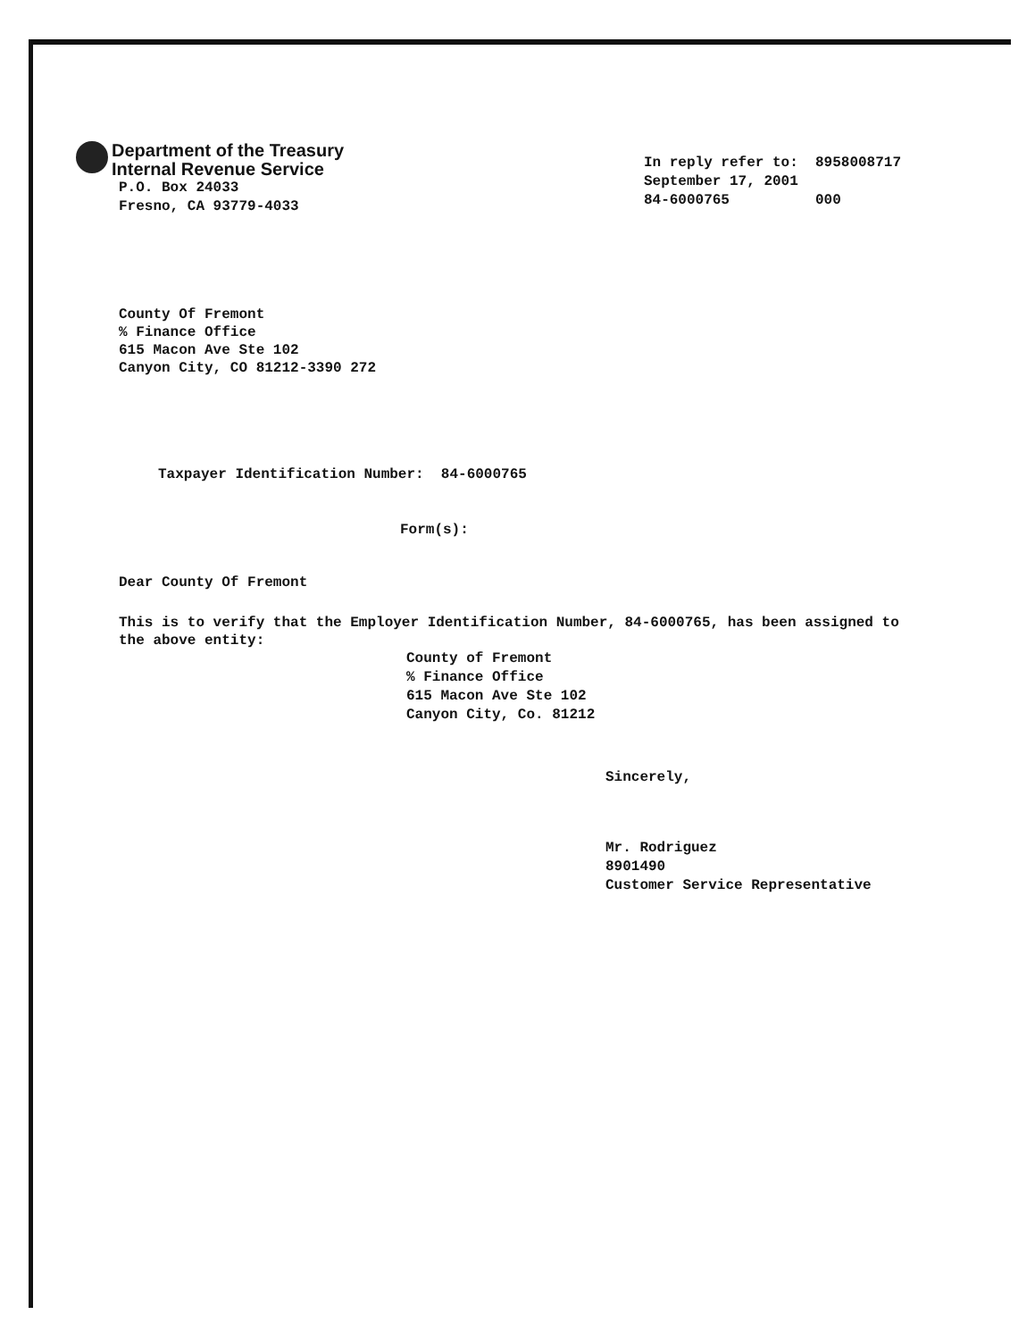Department of the Treasury
Internal Revenue Service
P.O. Box 24033
Fresno, CA 93779-4033
In reply refer to: 8958008717
September 17, 2001
84-6000765 000
County Of Fremont
% Finance Office
615 Macon Ave Ste 102
Canyon City, CO 81212-3390 272
Taxpayer Identification Number: 84-6000765
Form(s):
Dear County Of Fremont
This is to verify that the Employer Identification Number, 84-6000765, has been assigned to the above entity:
County of Fremont
% Finance Office
615 Macon Ave Ste 102
Canyon City, Co. 81212
Sincerely,
Mr. Rodriguez
8901490
Customer Service Representative